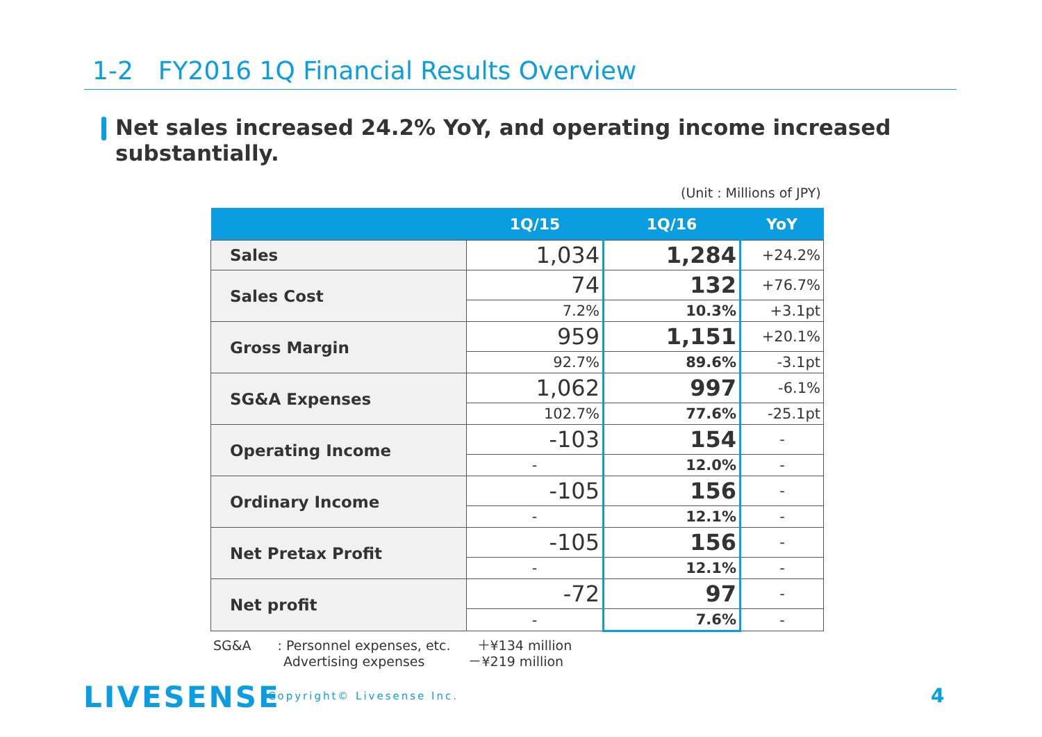1-2　FY2016 1Q Financial Results Overview
Net sales increased 24.2% YoY, and operating income increased substantially.
(Unit : Millions of JPY)
| | 1Q/15 | 1Q/16 | YoY |
| --- | --- | --- | --- |
| Sales | 1,034 | 1,284 | +24.2% |
| Sales Cost | 74 | 132 | +76.7% |
| | 7.2% | 10.3% | +3.1pt |
| Gross Margin | 959 | 1,151 | +20.1% |
| | 92.7% | 89.6% | -3.1pt |
| SG&A Expenses | 1,062 | 997 | -6.1% |
| | 102.7% | 77.6% | -25.1pt |
| Operating Income | -103 | 154 | - |
| | - | 12.0% | - |
| Ordinary Income | -105 | 156 | - |
| | - | 12.1% | - |
| Net Pretax Profit | -105 | 156 | - |
| | - | 12.1% | - |
| Net profit | -72 | 97 | - |
| | - | 7.6% | - |
SG&A　　: Personnel expenses, etc.　　＋¥134 million
　　　　　 Advertising expenses　　　 －¥219 million
LIVESENSE Copyright© Livesense Inc. 4